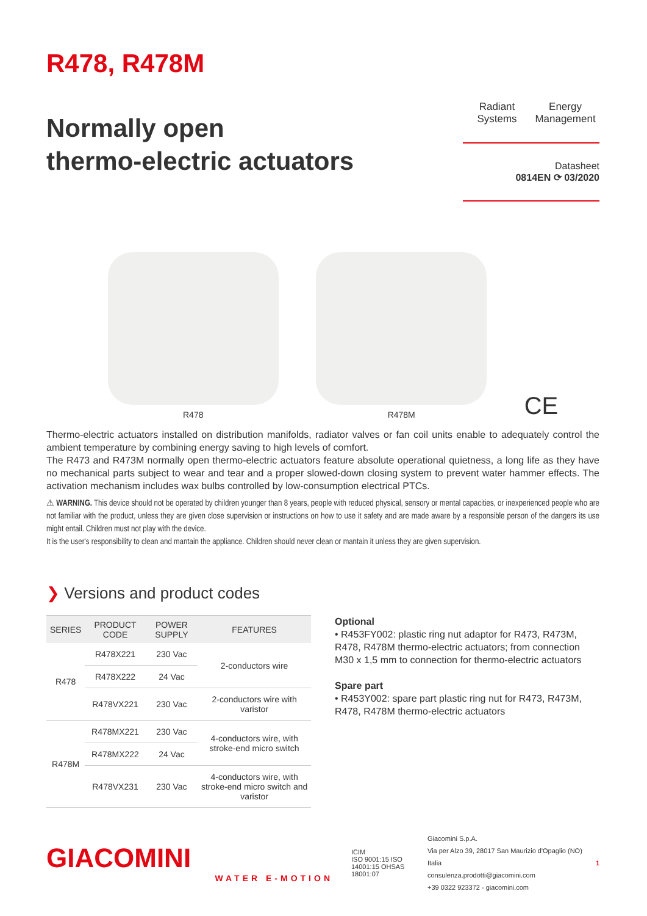R478, R478M
Normally open
thermo-electric actuators
Radiant Systems
Energy Management
Datasheet
0814EN ⟳ 03/2020
R478 R478M
CE
Thermo-electric actuators installed on distribution manifolds, radiator valves or fan coil units enable to adequately control the ambient temperature by combining energy saving to high levels of comfort.
The R473 and R473M normally open thermo-electric actuators feature absolute operational quietness, a long life as they have no mechanical parts subject to wear and tear and a proper slowed-down closing system to prevent water hammer effects. The activation mechanism includes wax bulbs controlled by low-consumption electrical PTCs.
⚠ WARNING. This device should not be operated by children younger than 8 years, people with reduced physical, sensory or mental capacities, or inexperienced people who are not familiar with the product, unless they are given close supervision or instructions on how to use it safety and are made aware by a responsible person of the dangers its use might entail. Children must not play with the device.
It is the user's responsibility to clean and mantain the appliance. Children should never clean or mantain it unless they are given supervision.
❯ Versions and product codes
| SERIES | PRODUCT CODE | POWER SUPPLY | FEATURES |
| --- | --- | --- | --- |
| R478 | R478X221 | 230 Vac | 2-conductors wire |
| | R478X222 | 24 Vac | |
| | R478VX221 | 230 Vac | 2-conductors wire with varistor |
| R478M | R478MX221 | 230 Vac | 4-conductors wire, with stroke-end micro switch |
| | R478MX222 | 24 Vac | |
| | R478VX231 | 230 Vac | 4-conductors wire, with stroke-end micro switch and varistor |
Optional
• R453FY002: plastic ring nut adaptor for R473, R473M, R478, R478M thermo-electric actuators; from connection M30 x 1,5 mm to connection for thermo-electric actuators
Spare part
• R453Y002: spare part plastic ring nut for R473, R473M, R478, R478M thermo-electric actuators
GIACOMINI
WATER E-MOTION
ICIM
ISO 9001:15 ISO 14001:15 OHSAS 18001:07
Giacomini S.p.A.
Via per Alzo 39, 28017 San Maurizio d'Opaglio (NO) Italia
consulenza.prodotti@giacomini.com
+39 0322 923372 - giacomini.com
1